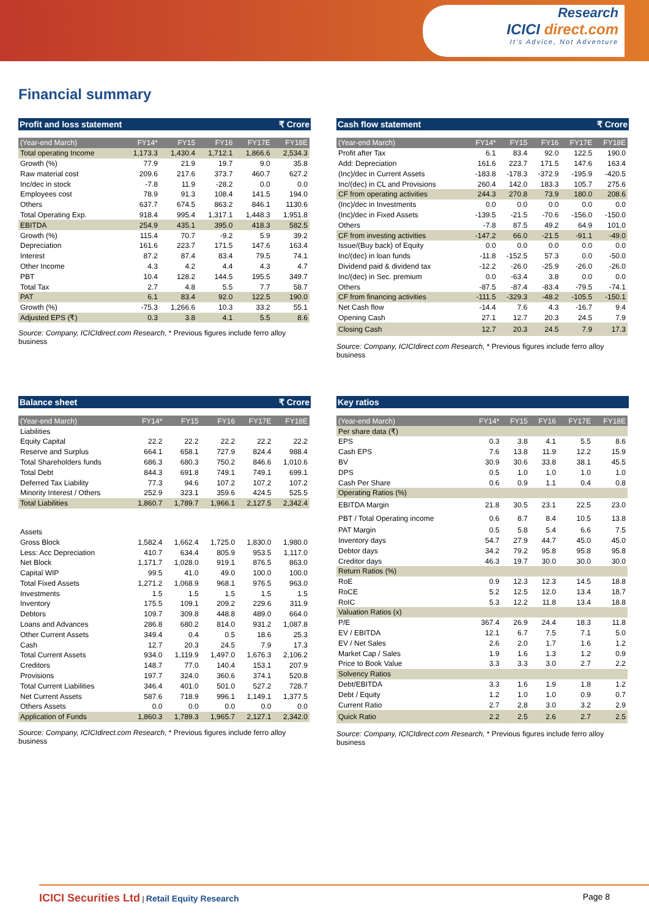Research
ICICI direct.com
It's Advice, Not Adventure
Financial summary
Profit and loss statement ₹ Crore
| (Year-end March) | FY14* | FY15 | FY16 | FY17E | FY18E |
| --- | --- | --- | --- | --- | --- |
| Total operating Income | 1,173.3 | 1,430.4 | 1,712.1 | 1,866.6 | 2,534.3 |
| Growth (%) | 77.9 | 21.9 | 19.7 | 9.0 | 35.8 |
| Raw material cost | 209.6 | 217.6 | 373.7 | 460.7 | 627.2 |
| Inc/dec in stock | -7.8 | 11.9 | -28.2 | 0.0 | 0.0 |
| Employees cost | 78.9 | 91.3 | 108.4 | 141.5 | 194.0 |
| Others | 637.7 | 674.5 | 863.2 | 846.1 | 1130.6 |
| Total Operating Exp. | 918.4 | 995.4 | 1,317.1 | 1,448.3 | 1,951.8 |
| EBITDA | 254.9 | 435.1 | 395.0 | 418.3 | 582.5 |
| Growth (%) | 115.4 | 70.7 | -9.2 | 5.9 | 39.2 |
| Depreciation | 161.6 | 223.7 | 171.5 | 147.6 | 163.4 |
| Interest | 87.2 | 87.4 | 83.4 | 79.5 | 74.1 |
| Other Income | 4.3 | 4.2 | 4.4 | 4.3 | 4.7 |
| PBT | 10.4 | 128.2 | 144.5 | 195.5 | 349.7 |
| Total Tax | 2.7 | 4.8 | 5.5 | 7.7 | 58.7 |
| PAT | 6.1 | 83.4 | 92.0 | 122.5 | 190.0 |
| Growth (%) | -75.3 | 1,266.6 | 10.3 | 33.2 | 55.1 |
| Adjusted EPS (₹) | 0.3 | 3.8 | 4.1 | 5.5 | 8.6 |
Source: Company, ICICIdirect.com Research, * Previous figures include ferro alloy business
Cash flow statement ₹ Crore
| (Year-end March) | FY14* | FY15 | FY16 | FY17E | FY18E |
| --- | --- | --- | --- | --- | --- |
| Profit after Tax | 6.1 | 83.4 | 92.0 | 122.5 | 190.0 |
| Add: Depreciation | 161.6 | 223.7 | 171.5 | 147.6 | 163.4 |
| (Inc)/dec in Current Assets | -183.8 | -178.3 | -372.9 | -195.9 | -420.5 |
| Inc/(dec) in CL and Provisions | 260.4 | 142.0 | 183.3 | 105.7 | 275.6 |
| CF from operating activities | 244.3 | 270.8 | 73.9 | 180.0 | 208.6 |
| (Inc)/dec in Investments | 0.0 | 0.0 | 0.0 | 0.0 | 0.0 |
| (Inc)/dec in Fixed Assets | -139.5 | -21.5 | -70.6 | -156.0 | -150.0 |
| Others | -7.8 | 87.5 | 49.2 | 64.9 | 101.0 |
| CF from investing activities | -147.2 | 66.0 | -21.5 | -91.1 | -49.0 |
| Issue/(Buy back) of Equity | 0.0 | 0.0 | 0.0 | 0.0 | 0.0 |
| Inc/(dec) in loan funds | -11.8 | -152.5 | 57.3 | 0.0 | -50.0 |
| Dividend paid & dividend tax | -12.2 | -26.0 | -25.9 | -26.0 | -26.0 |
| Inc/(dec) in Sec. premium | 0.0 | -63.4 | 3.8 | 0.0 | 0.0 |
| Others | -87.5 | -87.4 | -83.4 | -79.5 | -74.1 |
| CF from financing activities | -111.5 | -329.3 | -48.2 | -105.5 | -150.1 |
| Net Cash flow | -14.4 | 7.6 | 4.3 | -16.7 | 9.4 |
| Opening Cash | 27.1 | 12.7 | 20.3 | 24.5 | 7.9 |
| Closing Cash | 12.7 | 20.3 | 24.5 | 7.9 | 17.3 |
Source: Company, ICICIdirect.com Research, * Previous figures include ferro alloy business
Balance sheet ₹ Crore
| (Year-end March) | FY14* | FY15 | FY16 | FY17E | FY18E |
| --- | --- | --- | --- | --- | --- |
| Liabilities | | | | | |
| Equity Capital | 22.2 | 22.2 | 22.2 | 22.2 | 22.2 |
| Reserve and Surplus | 664.1 | 658.1 | 727.9 | 824.4 | 988.4 |
| Total Shareholders funds | 686.3 | 680.3 | 750.2 | 846.6 | 1,010.6 |
| Total Debt | 844.3 | 691.8 | 749.1 | 749.1 | 699.1 |
| Deferred Tax Liability | 77.3 | 94.6 | 107.2 | 107.2 | 107.2 |
| Minority Interest / Others | 252.9 | 323.1 | 359.6 | 424.5 | 525.5 |
| Total Liabilities | 1,860.7 | 1,789.7 | 1,966.1 | 2,127.5 | 2,342.4 |
| Assets | | | | | |
| Gross Block | 1,582.4 | 1,662.4 | 1,725.0 | 1,830.0 | 1,980.0 |
| Less: Acc Depreciation | 410.7 | 634.4 | 805.9 | 953.5 | 1,117.0 |
| Net Block | 1,171.7 | 1,028.0 | 919.1 | 876.5 | 863.0 |
| Capital WIP | 99.5 | 41.0 | 49.0 | 100.0 | 100.0 |
| Total Fixed Assets | 1,271.2 | 1,068.9 | 968.1 | 976.5 | 963.0 |
| Investments | 1.5 | 1.5 | 1.5 | 1.5 | 1.5 |
| Inventory | 175.5 | 109.1 | 209.2 | 229.6 | 311.9 |
| Debtors | 109.7 | 309.8 | 448.8 | 489.0 | 664.0 |
| Loans and Advances | 286.8 | 680.2 | 814.0 | 931.2 | 1,087.8 |
| Other Current Assets | 349.4 | 0.4 | 0.5 | 18.6 | 25.3 |
| Cash | 12.7 | 20.3 | 24.5 | 7.9 | 17.3 |
| Total Current Assets | 934.0 | 1,119.9 | 1,497.0 | 1,676.3 | 2,106.2 |
| Creditors | 148.7 | 77.0 | 140.4 | 153.1 | 207.9 |
| Provisions | 197.7 | 324.0 | 360.6 | 374.1 | 520.8 |
| Total Current Liabilities | 346.4 | 401.0 | 501.0 | 527.2 | 728.7 |
| Net Current Assets | 587.6 | 718.9 | 996.1 | 1,149.1 | 1,377.5 |
| Others Assets | 0.0 | 0.0 | 0.0 | 0.0 | 0.0 |
| Application of Funds | 1,860.3 | 1,789.3 | 1,965.7 | 2,127.1 | 2,342.0 |
Source: Company, ICICIdirect.com Research, * Previous figures include ferro alloy business
Key ratios
| (Year-end March) | FY14* | FY15 | FY16 | FY17E | FY18E |
| --- | --- | --- | --- | --- | --- |
| Per share data (₹) | | | | | |
| EPS | 0.3 | 3.8 | 4.1 | 5.5 | 8.6 |
| Cash EPS | 7.6 | 13.8 | 11.9 | 12.2 | 15.9 |
| BV | 30.9 | 30.6 | 33.8 | 38.1 | 45.5 |
| DPS | 0.5 | 1.0 | 1.0 | 1.0 | 1.0 |
| Cash Per Share | 0.6 | 0.9 | 1.1 | 0.4 | 0.8 |
| Operating Ratios (%) | | | | | |
| EBITDA Margin | 21.8 | 30.5 | 23.1 | 22.5 | 23.0 |
| PBT / Total Operating income | 0.6 | 8.7 | 8.4 | 10.5 | 13.8 |
| PAT Margin | 0.5 | 5.8 | 5.4 | 6.6 | 7.5 |
| Inventory days | 54.7 | 27.9 | 44.7 | 45.0 | 45.0 |
| Debtor days | 34.2 | 79.2 | 95.8 | 95.8 | 95.8 |
| Creditor days | 46.3 | 19.7 | 30.0 | 30.0 | 30.0 |
| Return Ratios (%) | | | | | |
| RoE | 0.9 | 12.3 | 12.3 | 14.5 | 18.8 |
| RoCE | 5.2 | 12.5 | 12.0 | 13.4 | 18.7 |
| RoIC | 5.3 | 12.2 | 11.8 | 13.4 | 18.8 |
| Valuation Ratios (x) | | | | | |
| P/E | 367.4 | 26.9 | 24.4 | 18.3 | 11.8 |
| EV / EBITDA | 12.1 | 6.7 | 7.5 | 7.1 | 5.0 |
| EV / Net Sales | 2.6 | 2.0 | 1.7 | 1.6 | 1.2 |
| Market Cap / Sales | 1.9 | 1.6 | 1.3 | 1.2 | 0.9 |
| Price to Book Value | 3.3 | 3.3 | 3.0 | 2.7 | 2.2 |
| Solvency Ratios | | | | | |
| Debt/EBITDA | 3.3 | 1.6 | 1.9 | 1.8 | 1.2 |
| Debt / Equity | 1.2 | 1.0 | 1.0 | 0.9 | 0.7 |
| Current Ratio | 2.7 | 2.8 | 3.0 | 3.2 | 2.9 |
| Quick Ratio | 2.2 | 2.5 | 2.6 | 2.7 | 2.5 |
Source: Company, ICICIdirect.com Research, * Previous figures include ferro alloy business
ICICI Securities Ltd | Retail Equity Research
Page 8